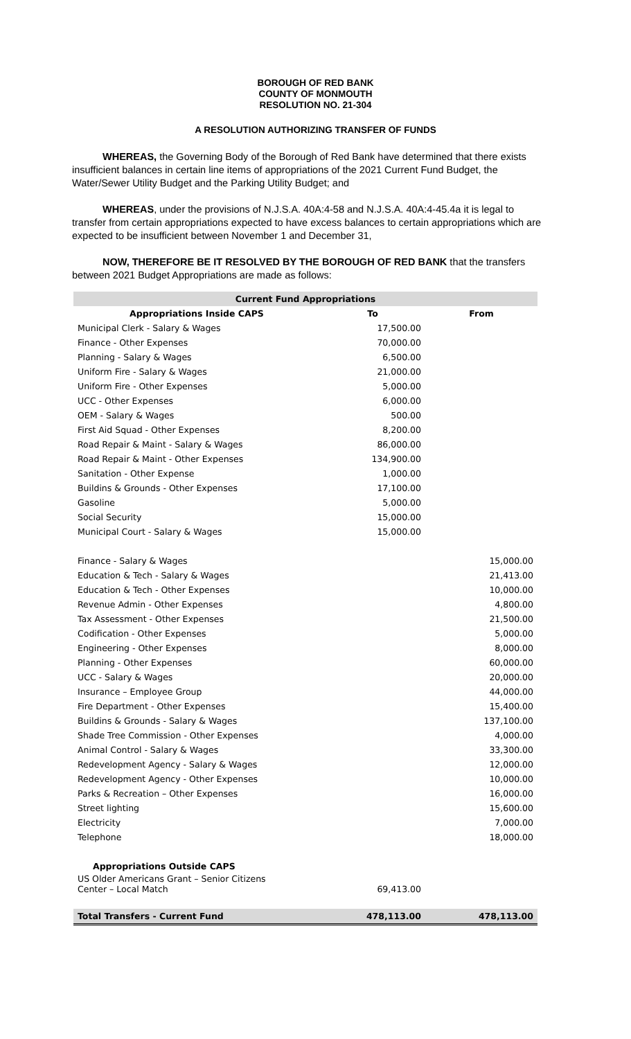BOROUGH OF RED BANK
COUNTY OF MONMOUTH
RESOLUTION NO. 21-304
A RESOLUTION AUTHORIZING TRANSFER OF FUNDS
WHEREAS, the Governing Body of the Borough of Red Bank have determined that there exists insufficient balances in certain line items of appropriations of the 2021 Current Fund Budget, the Water/Sewer Utility Budget and the Parking Utility Budget; and
WHEREAS, under the provisions of N.J.S.A. 40A:4-58 and N.J.S.A. 40A:4-45.4a it is legal to transfer from certain appropriations expected to have excess balances to certain appropriations which are expected to be insufficient between November 1 and December 31,
NOW, THEREFORE BE IT RESOLVED BY THE BOROUGH OF RED BANK that the transfers between 2021 Budget Appropriations are made as follows:
| Current Fund Appropriations | | |
| --- | --- | --- |
| Appropriations Inside CAPS | To | From |
| Municipal Clerk - Salary & Wages | 17,500.00 | |
| Finance - Other Expenses | 70,000.00 | |
| Planning - Salary & Wages | 6,500.00 | |
| Uniform Fire - Salary & Wages | 21,000.00 | |
| Uniform Fire - Other Expenses | 5,000.00 | |
| UCC - Other Expenses | 6,000.00 | |
| OEM - Salary & Wages | 500.00 | |
| First Aid Squad - Other Expenses | 8,200.00 | |
| Road Repair & Maint - Salary & Wages | 86,000.00 | |
| Road Repair & Maint - Other Expenses | 134,900.00 | |
| Sanitation - Other Expense | 1,000.00 | |
| Buildins & Grounds - Other Expenses | 17,100.00 | |
| Gasoline | 5,000.00 | |
| Social Security | 15,000.00 | |
| Municipal Court - Salary & Wages | 15,000.00 | |
| Finance - Salary & Wages | | 15,000.00 |
| Education & Tech - Salary & Wages | | 21,413.00 |
| Education & Tech - Other Expenses | | 10,000.00 |
| Revenue Admin - Other Expenses | | 4,800.00 |
| Tax Assessment - Other Expenses | | 21,500.00 |
| Codification - Other Expenses | | 5,000.00 |
| Engineering - Other Expenses | | 8,000.00 |
| Planning - Other Expenses | | 60,000.00 |
| UCC - Salary & Wages | | 20,000.00 |
| Insurance – Employee Group | | 44,000.00 |
| Fire Department - Other Expenses | | 15,400.00 |
| Buildins & Grounds - Salary & Wages | | 137,100.00 |
| Shade Tree Commission - Other Expenses | | 4,000.00 |
| Animal Control - Salary & Wages | | 33,300.00 |
| Redevelopment Agency - Salary & Wages | | 12,000.00 |
| Redevelopment Agency - Other Expenses | | 10,000.00 |
| Parks & Recreation – Other Expenses | | 16,000.00 |
| Street lighting | | 15,600.00 |
| Electricity | | 7,000.00 |
| Telephone | | 18,000.00 |
| Appropriations Outside CAPS | | |
| US Older Americans Grant – Senior Citizens Center – Local Match | 69,413.00 | |
| Total Transfers - Current Fund | 478,113.00 | 478,113.00 |